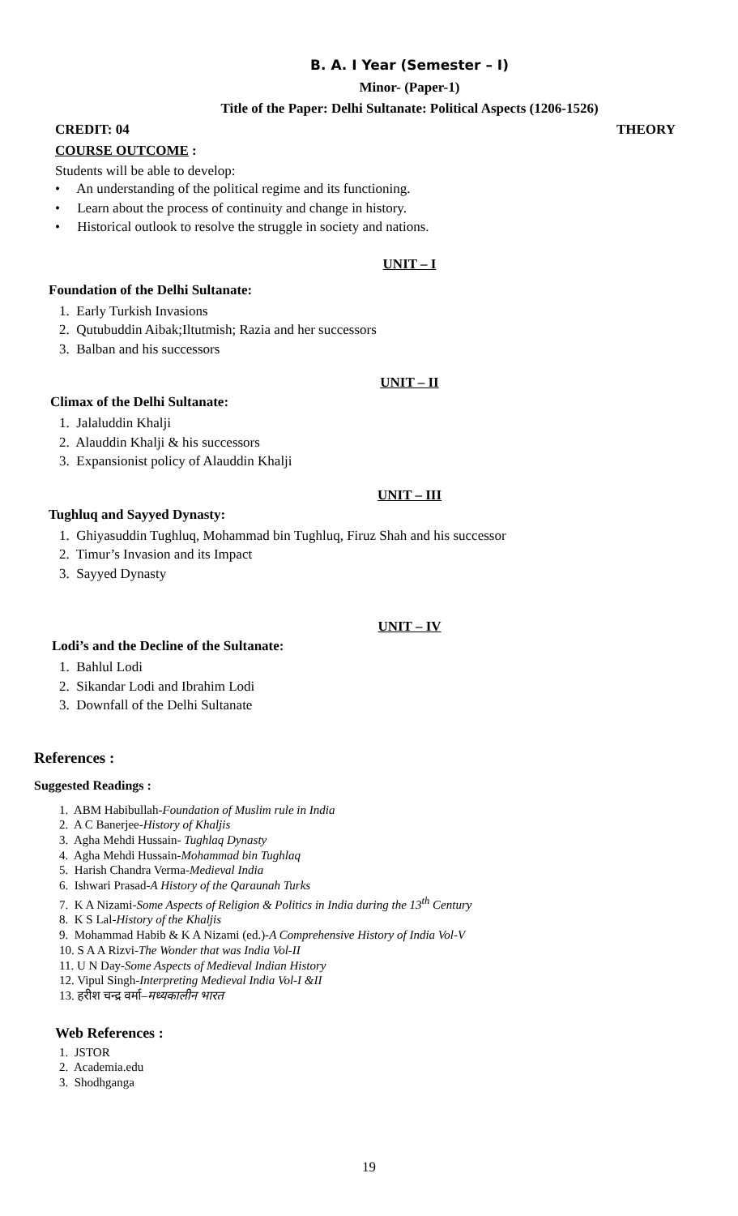B. A. I Year (Semester – I)
Minor- (Paper-1)
Title of the Paper: Delhi Sultanate: Political Aspects (1206-1526)
CREDIT: 04 THEORY
COURSE OUTCOME :
Students will be able to develop:
• An understanding of the political regime and its functioning.
• Learn about the process of continuity and change in history.
• Historical outlook to resolve the struggle in society and nations.
UNIT – I
Foundation of the Delhi Sultanate:
1. Early Turkish Invasions
2. Qutubuddin Aibak;Iltutmish; Razia and her successors
3. Balban and his successors
UNIT – II
Climax of the Delhi Sultanate:
1. Jalaluddin Khalji
2. Alauddin Khalji & his successors
3. Expansionist policy of Alauddin Khalji
UNIT – III
Tughluq and Sayyed Dynasty:
1. Ghiyasuddin Tughluq, Mohammad bin Tughluq, Firuz Shah and his successor
2. Timur’s Invasion and its Impact
3. Sayyed Dynasty
UNIT – IV
Lodi’s and the Decline of the Sultanate:
1. Bahlul Lodi
2. Sikandar Lodi and Ibrahim Lodi
3. Downfall of the Delhi Sultanate
References :
Suggested Readings :
1. ABM Habibullah-Foundation of Muslim rule in India
2. A C Banerjee-History of Khaljis
3. Agha Mehdi Hussain- Tughlaq Dynasty
4. Agha Mehdi Hussain-Mohammad bin Tughlaq
5. Harish Chandra Verma-Medieval India
6. Ishwari Prasad-A History of the Qaraunah Turks
7. K A Nizami-Some Aspects of Religion & Politics in India during the 13<sup>th</sup> Century
8. K S Lal-History of the Khaljis
9. Mohammad Habib & K A Nizami (ed.)-A Comprehensive History of India Vol-V
10. S A A Rizvi-The Wonder that was India Vol-II
11. U N Day-Some Aspects of Medieval Indian History
12. Vipul Singh-Interpreting Medieval India Vol-I &II
13. हरीश चन्द्र वर्मा–मध्यकालीन भारत
Web References :
1. JSTOR
2. Academia.edu
3. Shodhganga
19